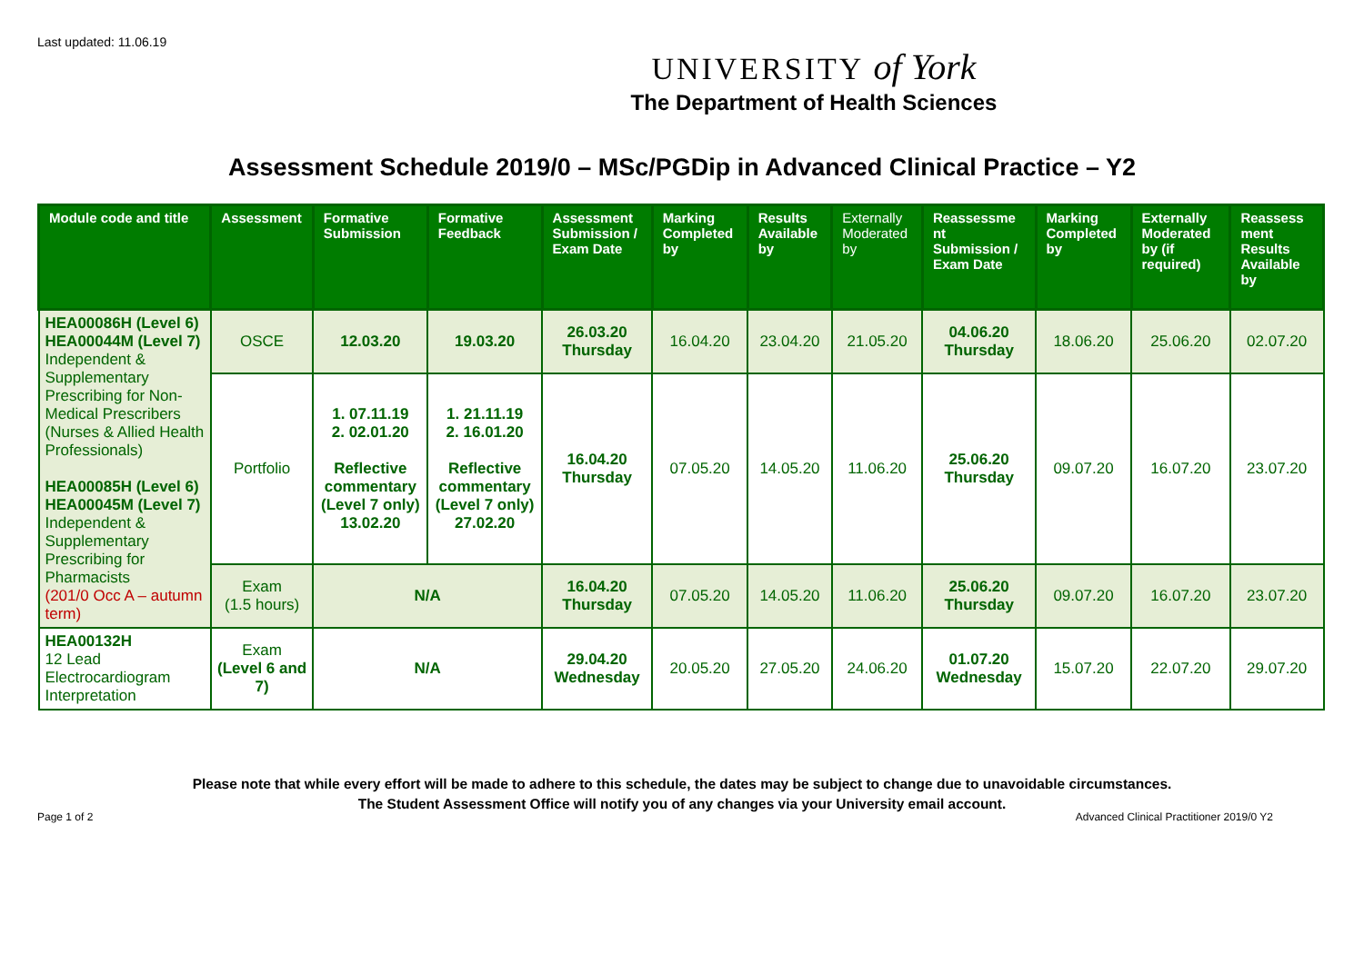Last updated: 11.06.19
UNIVERSITY of York
The Department of Health Sciences
Assessment Schedule 2019/0 – MSc/PGDip in Advanced Clinical Practice – Y2
| Module code and title | Assessment | Formative Submission | Formative Feedback | Assessment Submission / Exam Date | Marking Completed by | Results Available by | Externally Moderated by | Reassessme nt Submission / Exam Date | Marking Completed by | Externally Moderated by (if required) | Reassess ment Results Available by |
| --- | --- | --- | --- | --- | --- | --- | --- | --- | --- | --- | --- |
| HEA00086H (Level 6) HEA00044M (Level 7) Independent & Supplementary Prescribing for Non-Medical Prescribers (Nurses & Allied Health Professionals) HEA00085H (Level 6) HEA00045M (Level 7) Independent & Supplementary Prescribing for Pharmacists (201/0 Occ A – autumn term) | OSCE | 12.03.20 | 19.03.20 | 26.03.20 Thursday | 16.04.20 | 23.04.20 | 21.05.20 | 04.06.20 Thursday | 18.06.20 | 25.06.20 | 02.07.20 |
| | Portfolio | 1. 07.11.19 2. 02.01.20 Reflective commentary (Level 7 only) 13.02.20 | 1. 21.11.19 2. 16.01.20 Reflective commentary (Level 7 only) 27.02.20 | 16.04.20 Thursday | 07.05.20 | 14.05.20 | 11.06.20 | 25.06.20 Thursday | 09.07.20 | 16.07.20 | 23.07.20 |
| | Exam (1.5 hours) | N/A | | 16.04.20 Thursday | 07.05.20 | 14.05.20 | 11.06.20 | 25.06.20 Thursday | 09.07.20 | 16.07.20 | 23.07.20 |
| HEA00132H 12 Lead Electrocardiogram Interpretation | Exam (Level 6 and 7) | N/A | | 29.04.20 Wednesday | 20.05.20 | 27.05.20 | 24.06.20 | 01.07.20 Wednesday | 15.07.20 | 22.07.20 | 29.07.20 |
Please note that while every effort will be made to adhere to this schedule, the dates may be subject to change due to unavoidable circumstances.
The Student Assessment Office will notify you of any changes via your University email account.
Page 1 of 2 Advanced Clinical Practitioner 2019/0 Y2